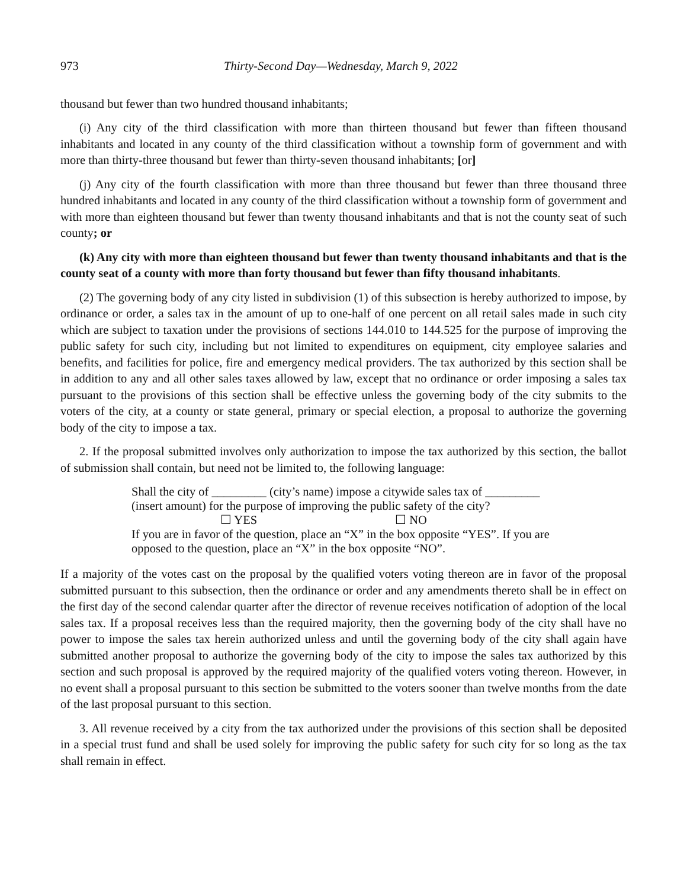973 Thirty-Second Day—Wednesday, March 9, 2022
thousand but fewer than two hundred thousand inhabitants;
(i) Any city of the third classification with more than thirteen thousand but fewer than fifteen thousand inhabitants and located in any county of the third classification without a township form of government and with more than thirty-three thousand but fewer than thirty-seven thousand inhabitants; [or]
(j) Any city of the fourth classification with more than three thousand but fewer than three thousand three hundred inhabitants and located in any county of the third classification without a township form of government and with more than eighteen thousand but fewer than twenty thousand inhabitants and that is not the county seat of such county; or
(k) Any city with more than eighteen thousand but fewer than twenty thousand inhabitants and that is the county seat of a county with more than forty thousand but fewer than fifty thousand inhabitants.
(2) The governing body of any city listed in subdivision (1) of this subsection is hereby authorized to impose, by ordinance or order, a sales tax in the amount of up to one-half of one percent on all retail sales made in such city which are subject to taxation under the provisions of sections 144.010 to 144.525 for the purpose of improving the public safety for such city, including but not limited to expenditures on equipment, city employee salaries and benefits, and facilities for police, fire and emergency medical providers. The tax authorized by this section shall be in addition to any and all other sales taxes allowed by law, except that no ordinance or order imposing a sales tax pursuant to the provisions of this section shall be effective unless the governing body of the city submits to the voters of the city, at a county or state general, primary or special election, a proposal to authorize the governing body of the city to impose a tax.
2. If the proposal submitted involves only authorization to impose the tax authorized by this section, the ballot of submission shall contain, but need not be limited to, the following language:
Shall the city of _________ (city’s name) impose a citywide sales tax of _________ (insert amount) for the purpose of improving the public safety of the city?
☐ YES ☐ NO
If you are in favor of the question, place an “X” in the box opposite “YES”. If you are opposed to the question, place an “X” in the box opposite “NO”.
If a majority of the votes cast on the proposal by the qualified voters voting thereon are in favor of the proposal submitted pursuant to this subsection, then the ordinance or order and any amendments thereto shall be in effect on the first day of the second calendar quarter after the director of revenue receives notification of adoption of the local sales tax. If a proposal receives less than the required majority, then the governing body of the city shall have no power to impose the sales tax herein authorized unless and until the governing body of the city shall again have submitted another proposal to authorize the governing body of the city to impose the sales tax authorized by this section and such proposal is approved by the required majority of the qualified voters voting thereon. However, in no event shall a proposal pursuant to this section be submitted to the voters sooner than twelve months from the date of the last proposal pursuant to this section.
3. All revenue received by a city from the tax authorized under the provisions of this section shall be deposited in a special trust fund and shall be used solely for improving the public safety for such city for so long as the tax shall remain in effect.